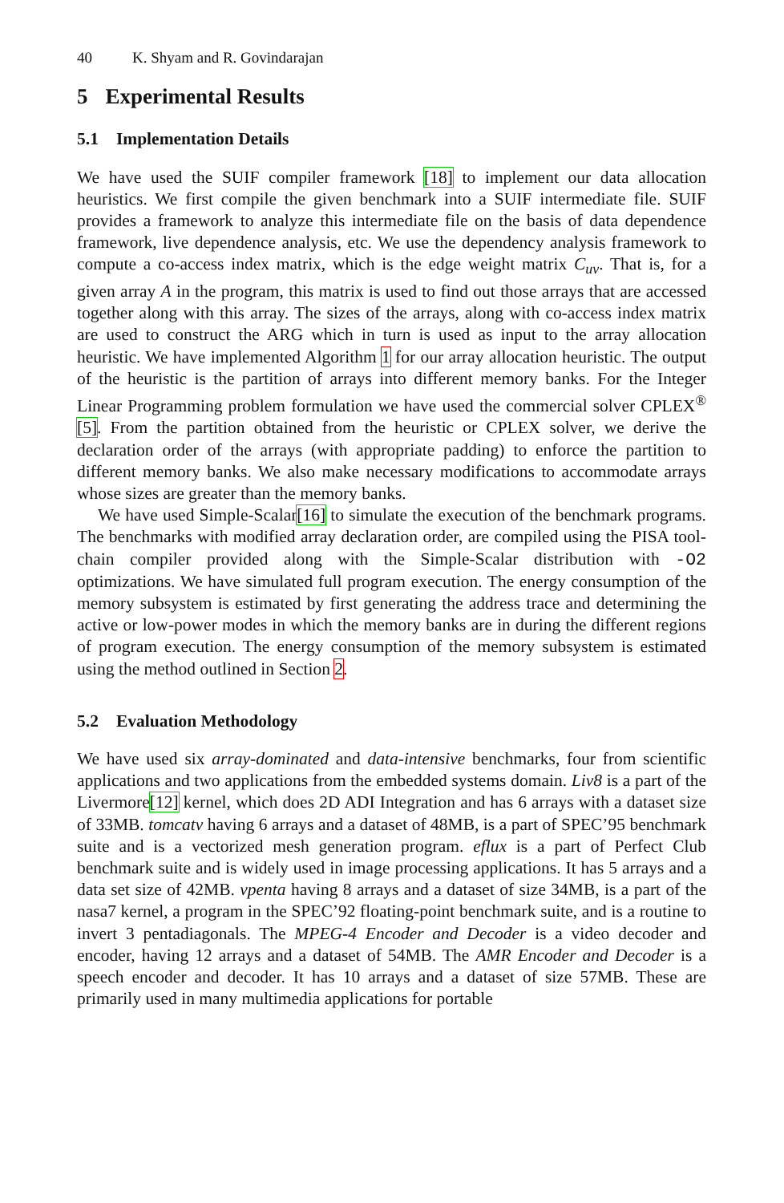40 K. Shyam and R. Govindarajan
5 Experimental Results
5.1 Implementation Details
We have used the SUIF compiler framework [18] to implement our data allocation heuristics. We first compile the given benchmark into a SUIF intermediate file. SUIF provides a framework to analyze this intermediate file on the basis of data dependence framework, live dependence analysis, etc. We use the dependency analysis framework to compute a co-access index matrix, which is the edge weight matrix C<sub>uv</sub>. That is, for a given array A in the program, this matrix is used to find out those arrays that are accessed together along with this array. The sizes of the arrays, along with co-access index matrix are used to construct the ARG which in turn is used as input to the array allocation heuristic. We have implemented Algorithm 1 for our array allocation heuristic. The output of the heuristic is the partition of arrays into different memory banks. For the Integer Linear Programming problem formulation we have used the commercial solver CPLEX<sup>®</sup> [5]. From the partition obtained from the heuristic or CPLEX solver, we derive the declaration order of the arrays (with appropriate padding) to enforce the partition to different memory banks. We also make necessary modifications to accommodate arrays whose sizes are greater than the memory banks.
We have used Simple-Scalar[16] to simulate the execution of the benchmark programs. The benchmarks with modified array declaration order, are compiled using the PISA tool-chain compiler provided along with the Simple-Scalar distribution with -O2 optimizations. We have simulated full program execution. The energy consumption of the memory subsystem is estimated by first generating the address trace and determining the active or low-power modes in which the memory banks are in during the different regions of program execution. The energy consumption of the memory subsystem is estimated using the method outlined in Section 2.
5.2 Evaluation Methodology
We have used six array-dominated and data-intensive benchmarks, four from scientific applications and two applications from the embedded systems domain. Liv8 is a part of the Livermore[12] kernel, which does 2D ADI Integration and has 6 arrays with a dataset size of 33MB. tomcatv having 6 arrays and a dataset of 48MB, is a part of SPEC’95 benchmark suite and is a vectorized mesh generation program. eflux is a part of Perfect Club benchmark suite and is widely used in image processing applications. It has 5 arrays and a data set size of 42MB. vpenta having 8 arrays and a dataset of size 34MB, is a part of the nasa7 kernel, a program in the SPEC’92 floating-point benchmark suite, and is a routine to invert 3 pentadiagonals. The MPEG-4 Encoder and Decoder is a video decoder and encoder, having 12 arrays and a dataset of 54MB. The AMR Encoder and Decoder is a speech encoder and decoder. It has 10 arrays and a dataset of size 57MB. These are primarily used in many multimedia applications for portable